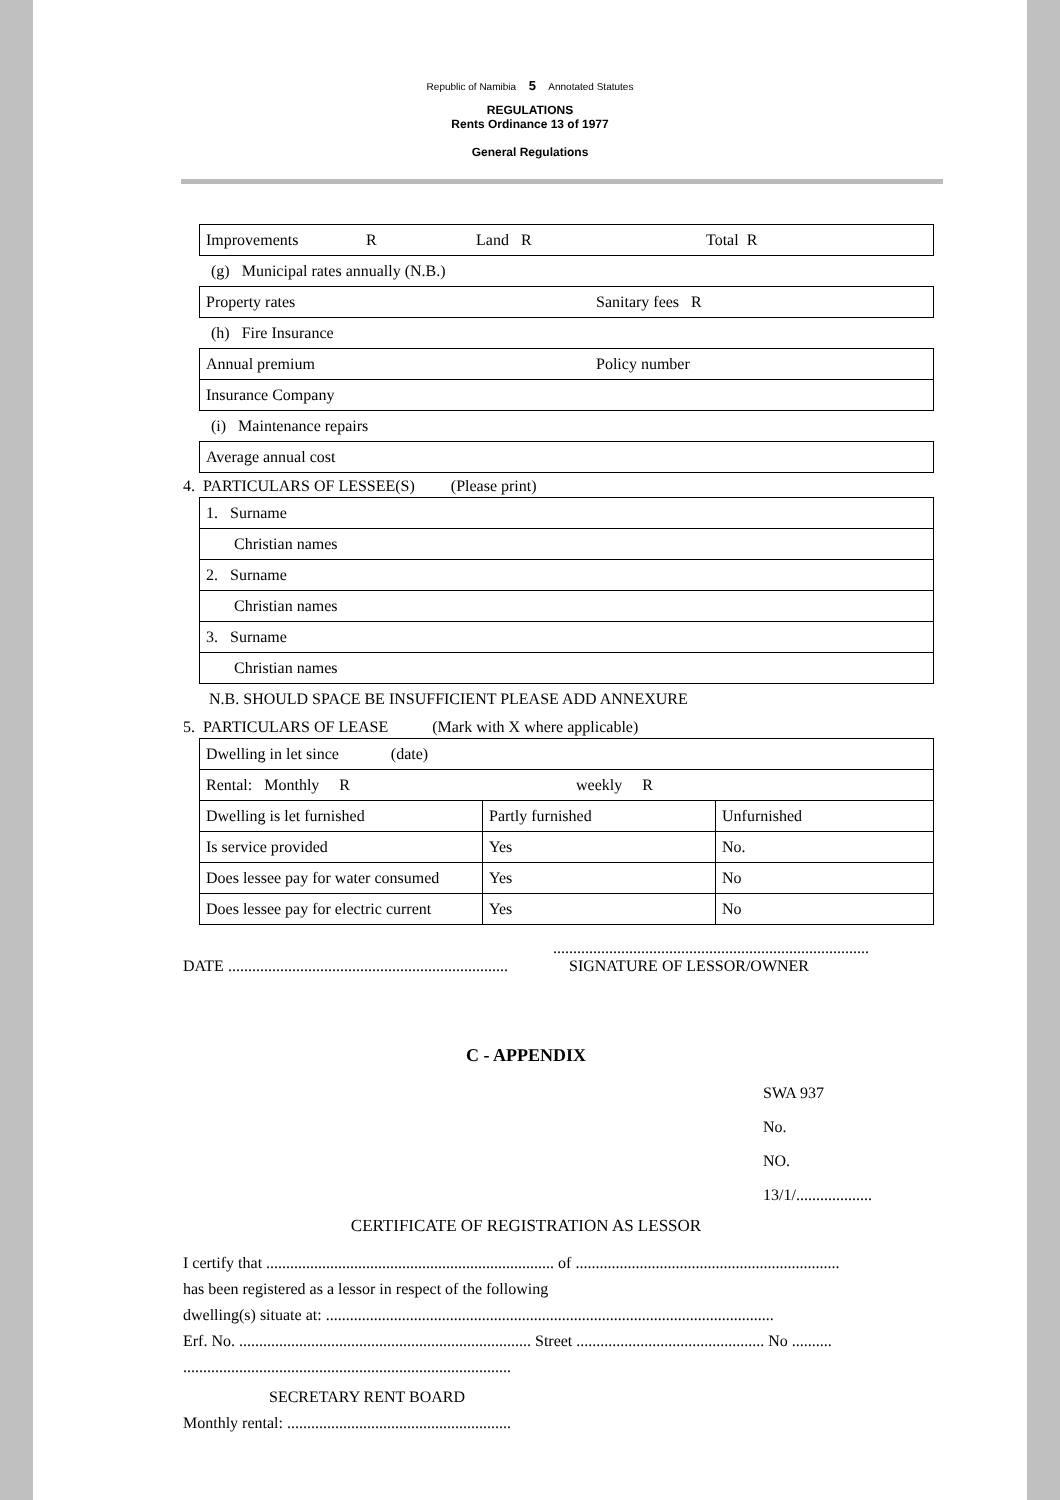Republic of Namibia 5 Annotated Statutes
REGULATIONS
Rents Ordinance 13 of 1977
General Regulations
| Improvements R Land R Total R |
(g) Municipal rates annually (N.B.)
| Property rates Sanitary fees R |
(h) Fire Insurance
| Annual premium Policy number |
| Insurance Company |
(i) Maintenance repairs
| Average annual cost |
4. PARTICULARS OF LESSEE(S) (Please print)
| 1. Surname |
| Christian names |
| 2. Surname |
| Christian names |
| 3. Surname |
| Christian names |
N.B. SHOULD SPACE BE INSUFFICIENT PLEASE ADD ANNEXURE
5. PARTICULARS OF LEASE (Mark with X where applicable)
| Dwelling in let since (date) | | |
| Rental: Monthly R weekly R | | |
| Dwelling is let furnished | Partly furnished | Unfurnished |
| Is service provided | Yes | No. |
| Does lessee pay for water consumed | Yes | No |
| Does lessee pay for electric current | Yes | No |
...............................................................................
DATE ...................................................................... SIGNATURE OF LESSOR/OWNER
C - APPENDIX
SWA 937
No.
NO. 13/1/...................
CERTIFICATE OF REGISTRATION AS LESSOR
I certify that ........................................................................ of ..................................................................
has been registered as a lessor in respect of the following
dwelling(s) situate at: ................................................................................................................
Erf. No. ......................................................................... Street ............................................... No ..........
..................................................................................
SECRETARY RENT BOARD
Monthly rental: ........................................................